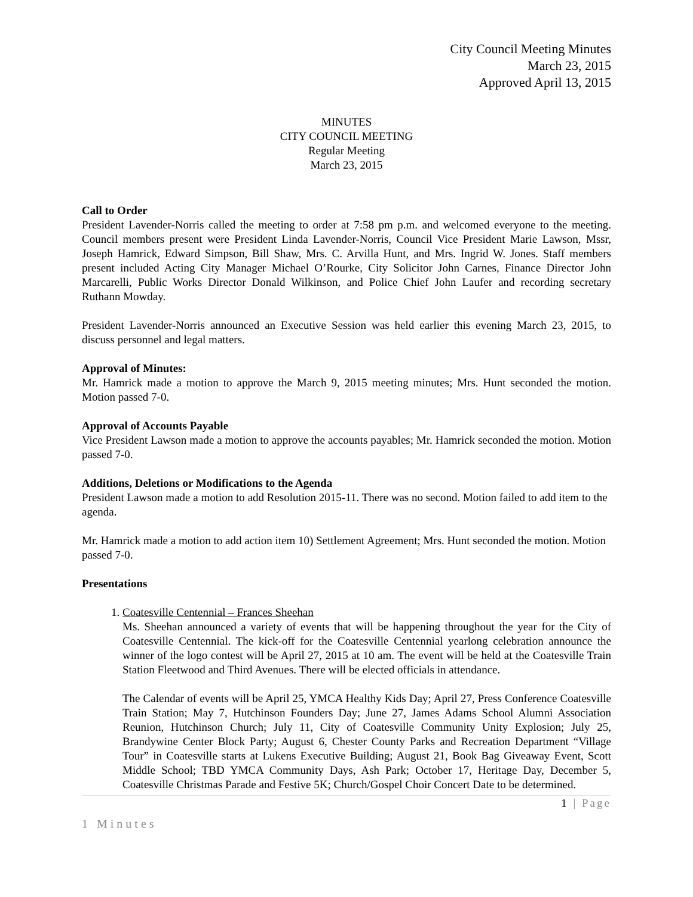City Council Meeting Minutes
March 23, 2015
Approved April 13, 2015
MINUTES
CITY COUNCIL MEETING
Regular Meeting
March 23, 2015
Call to Order
President Lavender-Norris called the meeting to order at 7:58 pm p.m. and welcomed everyone to the meeting. Council members present were President Linda Lavender-Norris, Council Vice President Marie Lawson, Mssr, Joseph Hamrick, Edward Simpson, Bill Shaw, Mrs. C. Arvilla Hunt, and Mrs. Ingrid W. Jones. Staff members present included Acting City Manager Michael O’Rourke, City Solicitor John Carnes, Finance Director John Marcarelli, Public Works Director Donald Wilkinson, and Police Chief John Laufer and recording secretary Ruthann Mowday.
President Lavender-Norris announced an Executive Session was held earlier this evening March 23, 2015, to discuss personnel and legal matters.
Approval of Minutes:
Mr. Hamrick made a motion to approve the March 9, 2015 meeting minutes; Mrs. Hunt seconded the motion. Motion passed 7-0.
Approval of Accounts Payable
Vice President Lawson made a motion to approve the accounts payables; Mr. Hamrick seconded the motion. Motion passed 7-0.
Additions, Deletions or Modifications to the Agenda
President Lawson made a motion to add Resolution 2015-11. There was no second. Motion failed to add item to the agenda.
Mr. Hamrick made a motion to add action item 10) Settlement Agreement; Mrs. Hunt seconded the motion. Motion passed 7-0.
Presentations
1. Coatesville Centennial – Frances Sheehan
Ms. Sheehan announced a variety of events that will be happening throughout the year for the City of Coatesville Centennial. The kick-off for the Coatesville Centennial yearlong celebration announce the winner of the logo contest will be April 27, 2015 at 10 am. The event will be held at the Coatesville Train Station Fleetwood and Third Avenues. There will be elected officials in attendance.
The Calendar of events will be April 25, YMCA Healthy Kids Day; April 27, Press Conference Coatesville Train Station; May 7, Hutchinson Founders Day; June 27, James Adams School Alumni Association Reunion, Hutchinson Church; July 11, City of Coatesville Community Unity Explosion; July 25, Brandywine Center Block Party; August 6, Chester County Parks and Recreation Department “Village Tour” in Coatesville starts at Lukens Executive Building; August 21, Book Bag Giveaway Event, Scott Middle School; TBD YMCA Community Days, Ash Park; October 17, Heritage Day, December 5, Coatesville Christmas Parade and Festive 5K; Church/Gospel Choir Concert Date to be determined.
1 | Page
1 Minutes